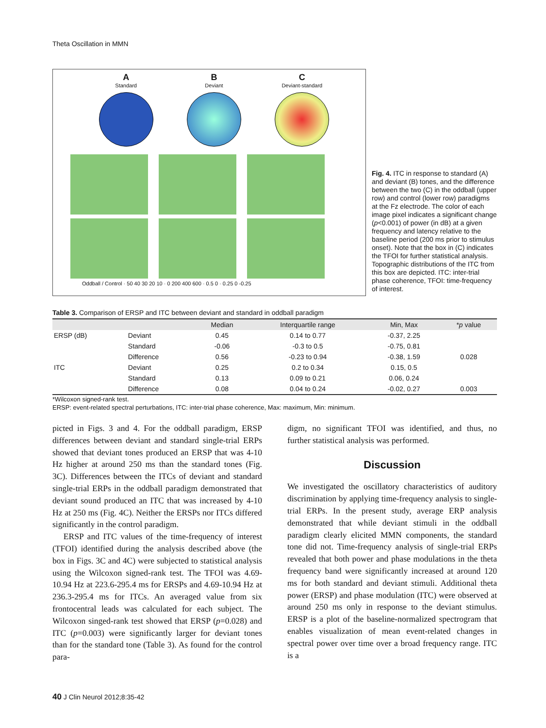Theta Oscillation in MMN
A
Standard
B
Deviant
C
Deviant-standard
Oddball / Control · 50 40 30 20 10 · 0 200 400 600 · 0.5 0 · 0.25 0 -0.25
Fig. 4. ITC in response to standard (A) and deviant (B) tones, and the difference between the two (C) in the oddball (upper row) and control (lower row) paradigms at the Fz electrode. The color of each image pixel indicates a significant change (p<0.001) of power (in dB) at a given frequency and latency relative to the baseline period (200 ms prior to stimulus onset). Note that the box in (C) indicates the TFOI for further statistical analysis. Topographic distributions of the ITC from this box are depicted. ITC: inter-trial phase coherence, TFOI: time-frequency of interest.
Table 3. Comparison of ERSP and ITC between deviant and standard in oddball paradigm
| | | Median | Interquartile range | Min, Max | * p value |
| --- | --- | --- | --- | --- | --- |
| ERSP (dB) | Deviant | 0.45 | 0.14 to 0.77 | -0.37, 2.25 | |
| | Standard | -0.06 | -0.3 to 0.5 | -0.75, 0.81 | |
| | Difference | 0.56 | -0.23 to 0.94 | -0.38, 1.59 | 0.028 |
| ITC | Deviant | 0.25 | 0.2 to 0.34 | 0.15, 0.5 | |
| | Standard | 0.13 | 0.09 to 0.21 | 0.06, 0.24 | |
| | Difference | 0.08 | 0.04 to 0.24 | -0.02, 0.27 | 0.003 |
*Wilcoxon signed-rank test.
ERSP: event-related spectral perturbations, ITC: inter-trial phase coherence, Max: maximum, Min: minimum.
picted in Figs. 3 and 4. For the oddball paradigm, ERSP differences between deviant and standard single-trial ERPs showed that deviant tones produced an ERSP that was 4-10 Hz higher at around 250 ms than the standard tones (Fig. 3C). Differences between the ITCs of deviant and standard single-trial ERPs in the oddball paradigm demonstrated that deviant sound produced an ITC that was increased by 4-10 Hz at 250 ms (Fig. 4C). Neither the ERSPs nor ITCs differed significantly in the control paradigm.
ERSP and ITC values of the time-frequency of interest (TFOI) identified during the analysis described above (the box in Figs. 3C and 4C) were subjected to statistical analysis using the Wilcoxon signed-rank test. The TFOI was 4.69-10.94 Hz at 223.6-295.4 ms for ERSPs and 4.69-10.94 Hz at 236.3-295.4 ms for ITCs. An averaged value from six frontocentral leads was calculated for each subject. The Wilcoxon singed-rank test showed that ERSP (p=0.028) and ITC (p=0.003) were significantly larger for deviant tones than for the standard tone (Table 3). As found for the control para-
digm, no significant TFOI was identified, and thus, no further statistical analysis was performed.
Discussion
We investigated the oscillatory characteristics of auditory discrimination by applying time-frequency analysis to single-trial ERPs. In the present study, average ERP analysis demonstrated that while deviant stimuli in the oddball paradigm clearly elicited MMN components, the standard tone did not. Time-frequency analysis of single-trial ERPs revealed that both power and phase modulations in the theta frequency band were significantly increased at around 120 ms for both standard and deviant stimuli. Additional theta power (ERSP) and phase modulation (ITC) were observed at around 250 ms only in response to the deviant stimulus. ERSP is a plot of the baseline-normalized spectrogram that enables visualization of mean event-related changes in spectral power over time over a broad frequency range. ITC is a
40 J Clin Neurol 2012;8:35-42